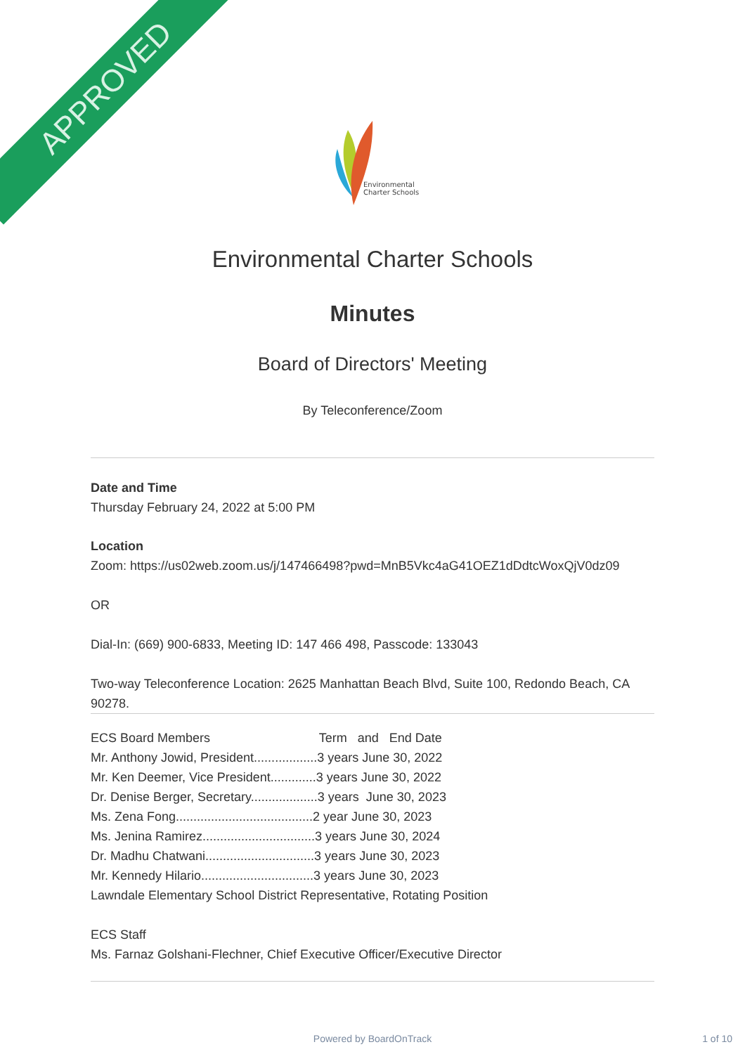APPROVED
Environmental
Charter Schools
Environmental Charter Schools
Minutes
Board of Directors' Meeting
By Teleconference/Zoom
Date and Time
Thursday February 24, 2022 at 5:00 PM
Location
Zoom: https://us02web.zoom.us/j/147466498?pwd=MnB5Vkc4aG41OEZ1dDdtcWoxQjV0dz09
OR
Dial-In: (669) 900-6833, Meeting ID: 147 466 498, Passcode: 133043
Two-way Teleconference Location: 2625 Manhattan Beach Blvd, Suite 100, Redondo Beach, CA 90278.
ECS Board Members Term and End Date
Mr. Anthony Jowid, President..................3 years June 30, 2022
Mr. Ken Deemer, Vice President.............3 years June 30, 2022
Dr. Denise Berger, Secretary...................3 years June 30, 2023
Ms. Zena Fong.......................................2 year June 30, 2023
Ms. Jenina Ramirez................................3 years June 30, 2024
Dr. Madhu Chatwani...............................3 years June 30, 2023
Mr. Kennedy Hilario................................3 years June 30, 2023
Lawndale Elementary School District Representative, Rotating Position
ECS Staff
Ms. Farnaz Golshani-Flechner, Chief Executive Officer/Executive Director
Powered by BoardOnTrack 1 of 10